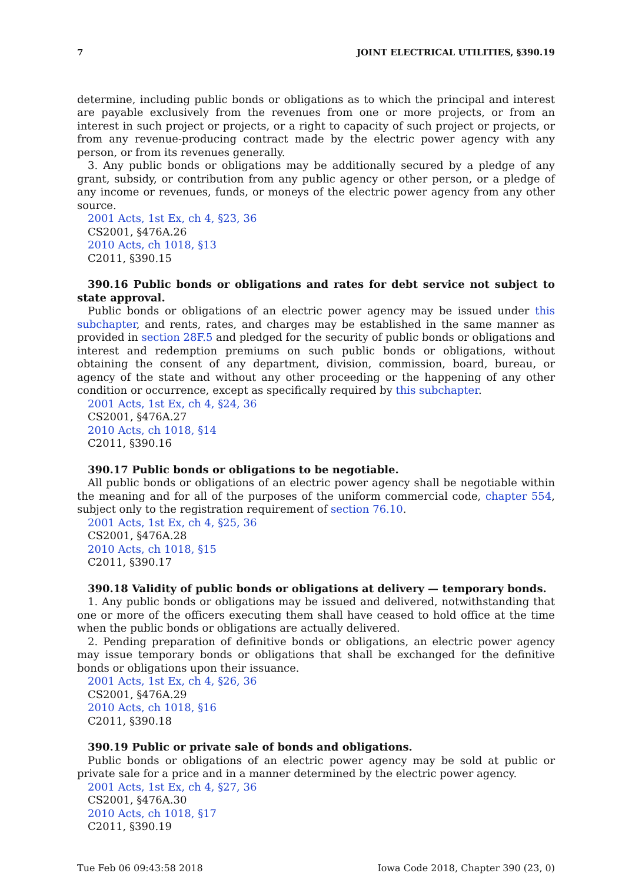7 JOINT ELECTRICAL UTILITIES, §390.19
determine, including public bonds or obligations as to which the principal and interest are payable exclusively from the revenues from one or more projects, or from an interest in such project or projects, or a right to capacity of such project or projects, or from any revenue-producing contract made by the electric power agency with any person, or from its revenues generally.
3. Any public bonds or obligations may be additionally secured by a pledge of any grant, subsidy, or contribution from any public agency or other person, or a pledge of any income or revenues, funds, or moneys of the electric power agency from any other source.
2001 Acts, 1st Ex, ch 4, §23, 36
CS2001, §476A.26
2010 Acts, ch 1018, §13
C2011, §390.15
390.16 Public bonds or obligations and rates for debt service not subject to state approval.
Public bonds or obligations of an electric power agency may be issued under this subchapter, and rents, rates, and charges may be established in the same manner as provided in section 28F.5 and pledged for the security of public bonds or obligations and interest and redemption premiums on such public bonds or obligations, without obtaining the consent of any department, division, commission, board, bureau, or agency of the state and without any other proceeding or the happening of any other condition or occurrence, except as specifically required by this subchapter.
2001 Acts, 1st Ex, ch 4, §24, 36
CS2001, §476A.27
2010 Acts, ch 1018, §14
C2011, §390.16
390.17 Public bonds or obligations to be negotiable.
All public bonds or obligations of an electric power agency shall be negotiable within the meaning and for all of the purposes of the uniform commercial code, chapter 554, subject only to the registration requirement of section 76.10.
2001 Acts, 1st Ex, ch 4, §25, 36
CS2001, §476A.28
2010 Acts, ch 1018, §15
C2011, §390.17
390.18 Validity of public bonds or obligations at delivery — temporary bonds.
1. Any public bonds or obligations may be issued and delivered, notwithstanding that one or more of the officers executing them shall have ceased to hold office at the time when the public bonds or obligations are actually delivered.
2. Pending preparation of definitive bonds or obligations, an electric power agency may issue temporary bonds or obligations that shall be exchanged for the definitive bonds or obligations upon their issuance.
2001 Acts, 1st Ex, ch 4, §26, 36
CS2001, §476A.29
2010 Acts, ch 1018, §16
C2011, §390.18
390.19 Public or private sale of bonds and obligations.
Public bonds or obligations of an electric power agency may be sold at public or private sale for a price and in a manner determined by the electric power agency.
2001 Acts, 1st Ex, ch 4, §27, 36
CS2001, §476A.30
2010 Acts, ch 1018, §17
C2011, §390.19
Tue Feb 06 09:43:58 2018 Iowa Code 2018, Chapter 390 (23, 0)